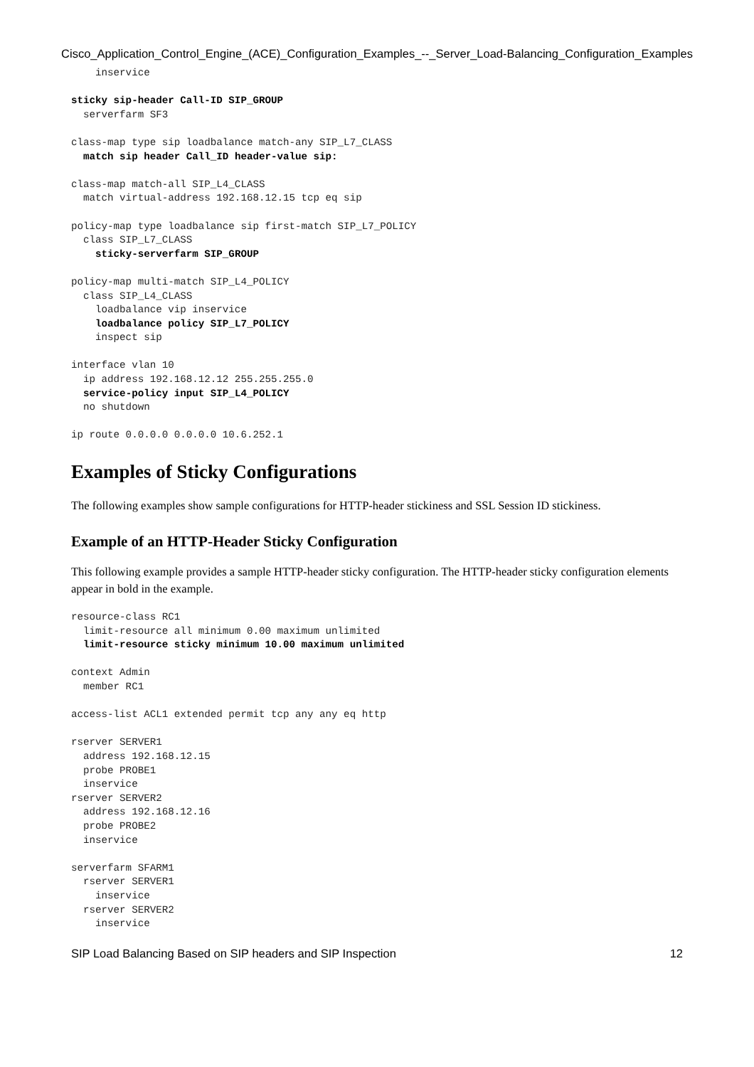Cisco_Application_Control_Engine_(ACE)_Configuration_Examples_--_Server_Load-Balancing_Configuration_Examples
    inservice

sticky sip-header Call-ID SIP_GROUP
  serverfarm SF3

class-map type sip loadbalance match-any SIP_L7_CLASS
  match sip header Call_ID header-value sip:

class-map match-all SIP_L4_CLASS
  match virtual-address 192.168.12.15 tcp eq sip

policy-map type loadbalance sip first-match SIP_L7_POLICY
  class SIP_L7_CLASS
    sticky-serverfarm SIP_GROUP

policy-map multi-match SIP_L4_POLICY
  class SIP_L4_CLASS
    loadbalance vip inservice
    loadbalance policy SIP_L7_POLICY
    inspect sip

interface vlan 10
  ip address 192.168.12.12 255.255.255.0
  service-policy input SIP_L4_POLICY
  no shutdown

ip route 0.0.0.0 0.0.0.0 10.6.252.1
Examples of Sticky Configurations
The following examples show sample configurations for HTTP-header stickiness and SSL Session ID stickiness.
Example of an HTTP-Header Sticky Configuration
This following example provides a sample HTTP-header sticky configuration. The HTTP-header sticky configuration elements appear in bold in the example.
resource-class RC1
  limit-resource all minimum 0.00 maximum unlimited
  limit-resource sticky minimum 10.00 maximum unlimited

context Admin
  member RC1

access-list ACL1 extended permit tcp any any eq http

rserver SERVER1
  address 192.168.12.15
  probe PROBE1
  inservice
rserver SERVER2
  address 192.168.12.16
  probe PROBE2
  inservice

serverfarm SFARM1
  rserver SERVER1
    inservice
  rserver SERVER2
    inservice
SIP Load Balancing Based on SIP headers and SIP Inspection 12